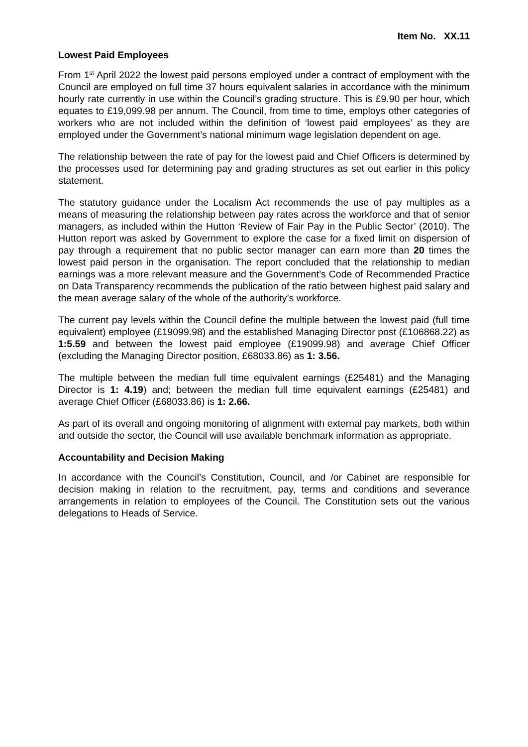Item No. XX.11
Lowest Paid Employees
From 1<sup>st</sup> April 2022 the lowest paid persons employed under a contract of employment with the Council are employed on full time 37 hours equivalent salaries in accordance with the minimum hourly rate currently in use within the Council’s grading structure. This is £9.90 per hour, which equates to £19,099.98 per annum. The Council, from time to time, employs other categories of workers who are not included within the definition of ‘lowest paid employees’ as they are employed under the Government’s national minimum wage legislation dependent on age.
The relationship between the rate of pay for the lowest paid and Chief Officers is determined by the processes used for determining pay and grading structures as set out earlier in this policy statement.
The statutory guidance under the Localism Act recommends the use of pay multiples as a means of measuring the relationship between pay rates across the workforce and that of senior managers, as included within the Hutton ‘Review of Fair Pay in the Public Sector’ (2010). The Hutton report was asked by Government to explore the case for a fixed limit on dispersion of pay through a requirement that no public sector manager can earn more than 20 times the lowest paid person in the organisation. The report concluded that the relationship to median earnings was a more relevant measure and the Government’s Code of Recommended Practice on Data Transparency recommends the publication of the ratio between highest paid salary and the mean average salary of the whole of the authority’s workforce.
The current pay levels within the Council define the multiple between the lowest paid (full time equivalent) employee (£19099.98) and the established Managing Director post (£106868.22) as 1:5.59 and between the lowest paid employee (£19099.98) and average Chief Officer (excluding the Managing Director position, £68033.86) as 1: 3.56.
The multiple between the median full time equivalent earnings (£25481) and the Managing Director is 1: 4.19) and; between the median full time equivalent earnings (£25481) and average Chief Officer (£68033.86) is 1: 2.66.
As part of its overall and ongoing monitoring of alignment with external pay markets, both within and outside the sector, the Council will use available benchmark information as appropriate.
Accountability and Decision Making
In accordance with the Council’s Constitution, Council, and /or Cabinet are responsible for decision making in relation to the recruitment, pay, terms and conditions and severance arrangements in relation to employees of the Council. The Constitution sets out the various delegations to Heads of Service.